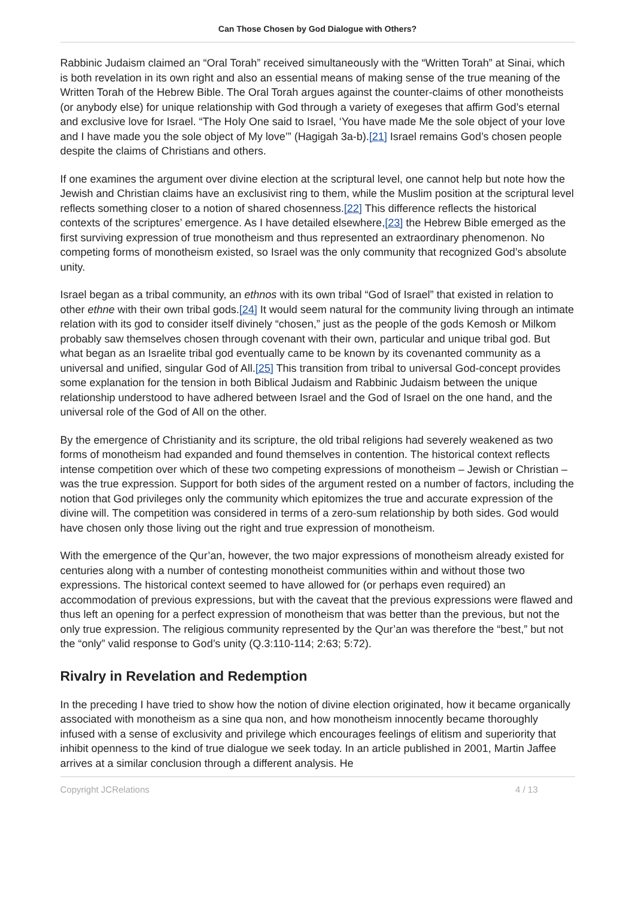Can Those Chosen by God Dialogue with Others?
Rabbinic Judaism claimed an “Oral Torah” received simultaneously with the “Written Torah” at Sinai, which is both revelation in its own right and also an essential means of making sense of the true meaning of the Written Torah of the Hebrew Bible. The Oral Torah argues against the counter-claims of other monotheists (or anybody else) for unique relationship with God through a variety of exegeses that affirm God’s eternal and exclusive love for Israel. “The Holy One said to Israel, ‘You have made Me the sole object of your love and I have made you the sole object of My love’” (Hagigah 3a-b).[21] Israel remains God’s chosen people despite the claims of Christians and others.
If one examines the argument over divine election at the scriptural level, one cannot help but note how the Jewish and Christian claims have an exclusivist ring to them, while the Muslim position at the scriptural level reflects something closer to a notion of shared chosenness.[22] This difference reflects the historical contexts of the scriptures’ emergence. As I have detailed elsewhere,[23] the Hebrew Bible emerged as the first surviving expression of true monotheism and thus represented an extraordinary phenomenon. No competing forms of monotheism existed, so Israel was the only community that recognized God’s absolute unity.
Israel began as a tribal community, an ethnos with its own tribal “God of Israel” that existed in relation to other ethne with their own tribal gods.[24] It would seem natural for the community living through an intimate relation with its god to consider itself divinely “chosen,” just as the people of the gods Kemosh or Milkom probably saw themselves chosen through covenant with their own, particular and unique tribal god. But what began as an Israelite tribal god eventually came to be known by its covenanted community as a universal and unified, singular God of All.[25] This transition from tribal to universal God-concept provides some explanation for the tension in both Biblical Judaism and Rabbinic Judaism between the unique relationship understood to have adhered between Israel and the God of Israel on the one hand, and the universal role of the God of All on the other.
By the emergence of Christianity and its scripture, the old tribal religions had severely weakened as two forms of monotheism had expanded and found themselves in contention. The historical context reflects intense competition over which of these two competing expressions of monotheism – Jewish or Christian – was the true expression. Support for both sides of the argument rested on a number of factors, including the notion that God privileges only the community which epitomizes the true and accurate expression of the divine will. The competition was considered in terms of a zero-sum relationship by both sides. God would have chosen only those living out the right and true expression of monotheism.
With the emergence of the Qur’an, however, the two major expressions of monotheism already existed for centuries along with a number of contesting monotheist communities within and without those two expressions. The historical context seemed to have allowed for (or perhaps even required) an accommodation of previous expressions, but with the caveat that the previous expressions were flawed and thus left an opening for a perfect expression of monotheism that was better than the previous, but not the only true expression. The religious community represented by the Qur’an was therefore the “best,” but not the “only” valid response to God’s unity (Q.3:110-114; 2:63; 5:72).
Rivalry in Revelation and Redemption
In the preceding I have tried to show how the notion of divine election originated, how it became organically associated with monotheism as a sine qua non, and how monotheism innocently became thoroughly infused with a sense of exclusivity and privilege which encourages feelings of elitism and superiority that inhibit openness to the kind of true dialogue we seek today. In an article published in 2001, Martin Jaffee arrives at a similar conclusion through a different analysis. He
Copyright JCRelations 4 / 13